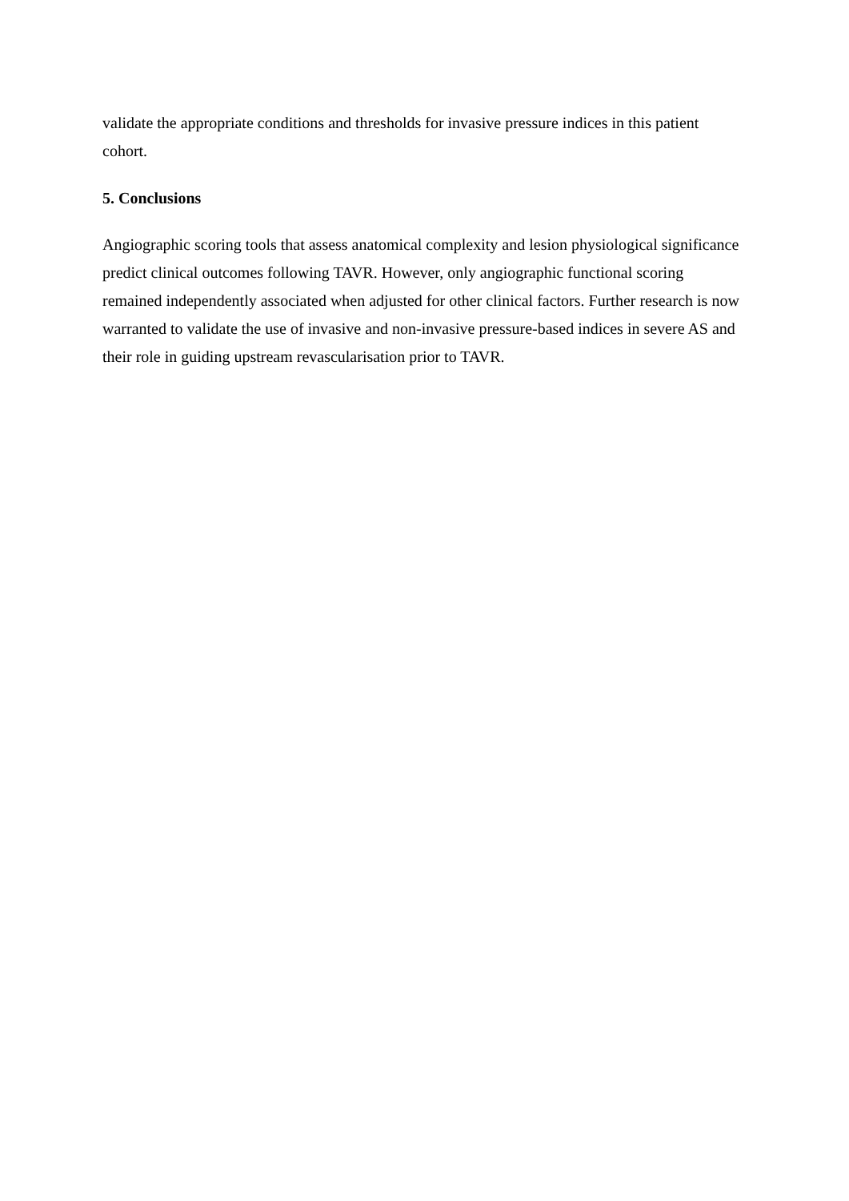validate the appropriate conditions and thresholds for invasive pressure indices in this patient cohort.
5. Conclusions
Angiographic scoring tools that assess anatomical complexity and lesion physiological significance predict clinical outcomes following TAVR. However, only angiographic functional scoring remained independently associated when adjusted for other clinical factors. Further research is now warranted to validate the use of invasive and non-invasive pressure-based indices in severe AS and their role in guiding upstream revascularisation prior to TAVR.